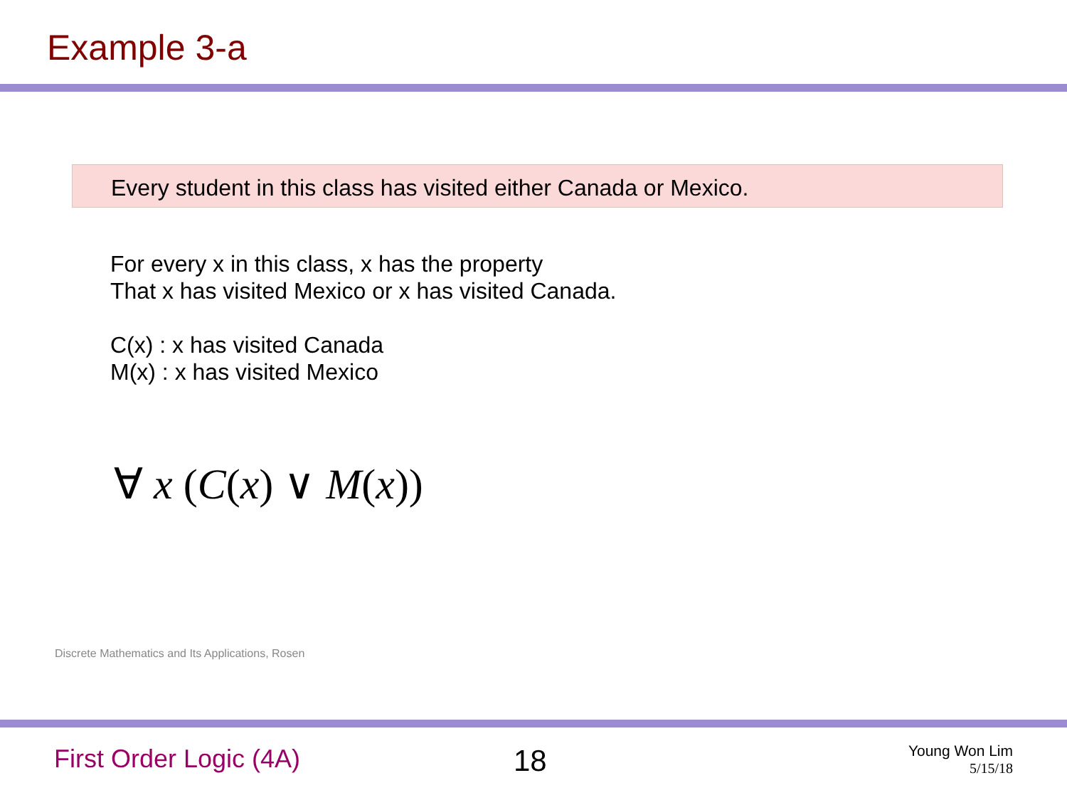Example 3-a
Every student in this class has visited either Canada or Mexico.
For every x in this class, x has the property
That x has visited Mexico or x has visited Canada.
C(x) : x has visited Canada
M(x) : x has visited Mexico
∀ x (C(x) ∨ M(x))
Discrete Mathematics and Its Applications, Rosen
First Order Logic (4A) 18
Young Won Lim
5/15/18